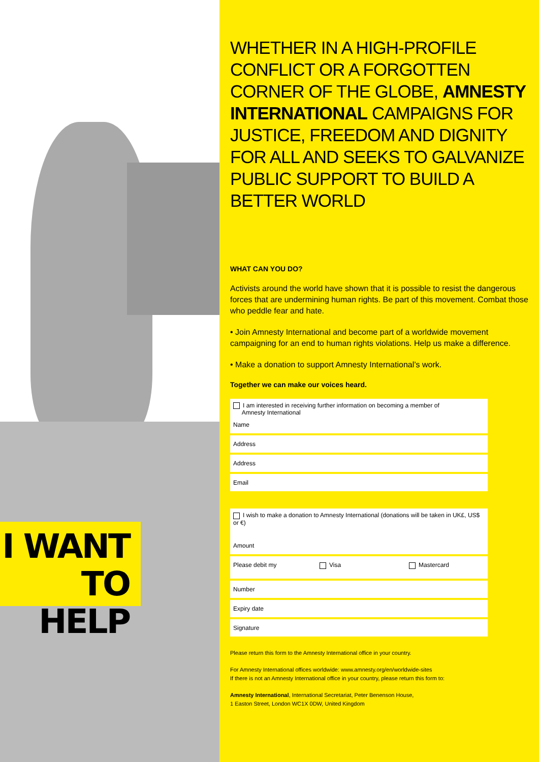I WANT
TO HELP
WHETHER IN A HIGH-PROFILE CONFLICT OR A FORGOTTEN CORNER OF THE GLOBE, AMNESTY INTERNATIONAL CAMPAIGNS FOR JUSTICE, FREEDOM AND DIGNITY FOR ALL AND SEEKS TO GALVANIZE PUBLIC SUPPORT TO BUILD A BETTER WORLD
WHAT CAN YOU DO?
Activists around the world have shown that it is possible to resist the dangerous forces that are undermining human rights. Be part of this movement. Combat those who peddle fear and hate.
• Join Amnesty International and become part of a worldwide movement campaigning for an end to human rights violations. Help us make a difference.
• Make a donation to support Amnesty International’s work.
Together we can make our voices heard.
I am interested in receiving further information on becoming a member of
Amnesty International
Name
Address
Address
Email
I wish to make a donation to Amnesty International (donations will be taken in UK£, US$ or €)
Amount
Please debit my Visa Mastercard
Number
Expiry date
Signature
Please return this form to the Amnesty International office in your country.
For Amnesty International offices worldwide: www.amnesty.org/en/worldwide-sites
If there is not an Amnesty International office in your country, please return this form to:
Amnesty International, International Secretariat, Peter Benenson House,
1 Easton Street, London WC1X 0DW, United Kingdom